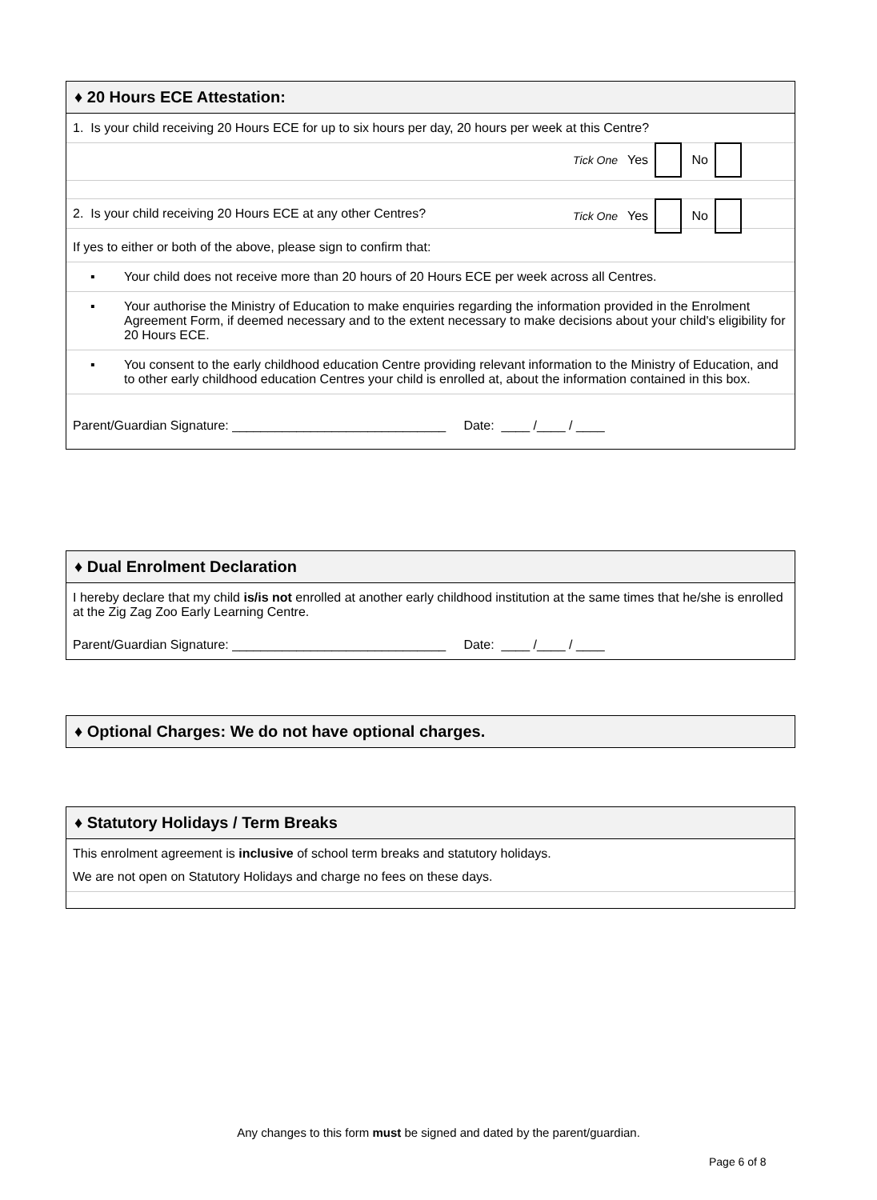♦ 20 Hours ECE Attestation:
1. Is your child receiving 20 Hours ECE for up to six hours per day, 20 hours per week at this Centre?
Tick One Yes No
2. Is your child receiving 20 Hours ECE at any other Centres?
Tick One Yes No
If yes to either or both of the above, please sign to confirm that:
▪ Your child does not receive more than 20 hours of 20 Hours ECE per week across all Centres.
▪ Your authorise the Ministry of Education to make enquiries regarding the information provided in the Enrolment Agreement Form, if deemed necessary and to the extent necessary to make decisions about your child's eligibility for 20 Hours ECE.
▪ You consent to the early childhood education Centre providing relevant information to the Ministry of Education, and to other early childhood education Centres your child is enrolled at, about the information contained in this box.
Parent/Guardian Signature: ______________________________ Date: ____ /____ / ____
♦ Dual Enrolment Declaration
I hereby declare that my child is/is not enrolled at another early childhood institution at the same times that he/she is enrolled at the Zig Zag Zoo Early Learning Centre.
Parent/Guardian Signature: ______________________________ Date: ____ /____ / ____
♦ Optional Charges: We do not have optional charges.
♦ Statutory Holidays / Term Breaks
This enrolment agreement is inclusive of school term breaks and statutory holidays.
We are not open on Statutory Holidays and charge no fees on these days.
Any changes to this form must be signed and dated by the parent/guardian.
Page 6 of 8